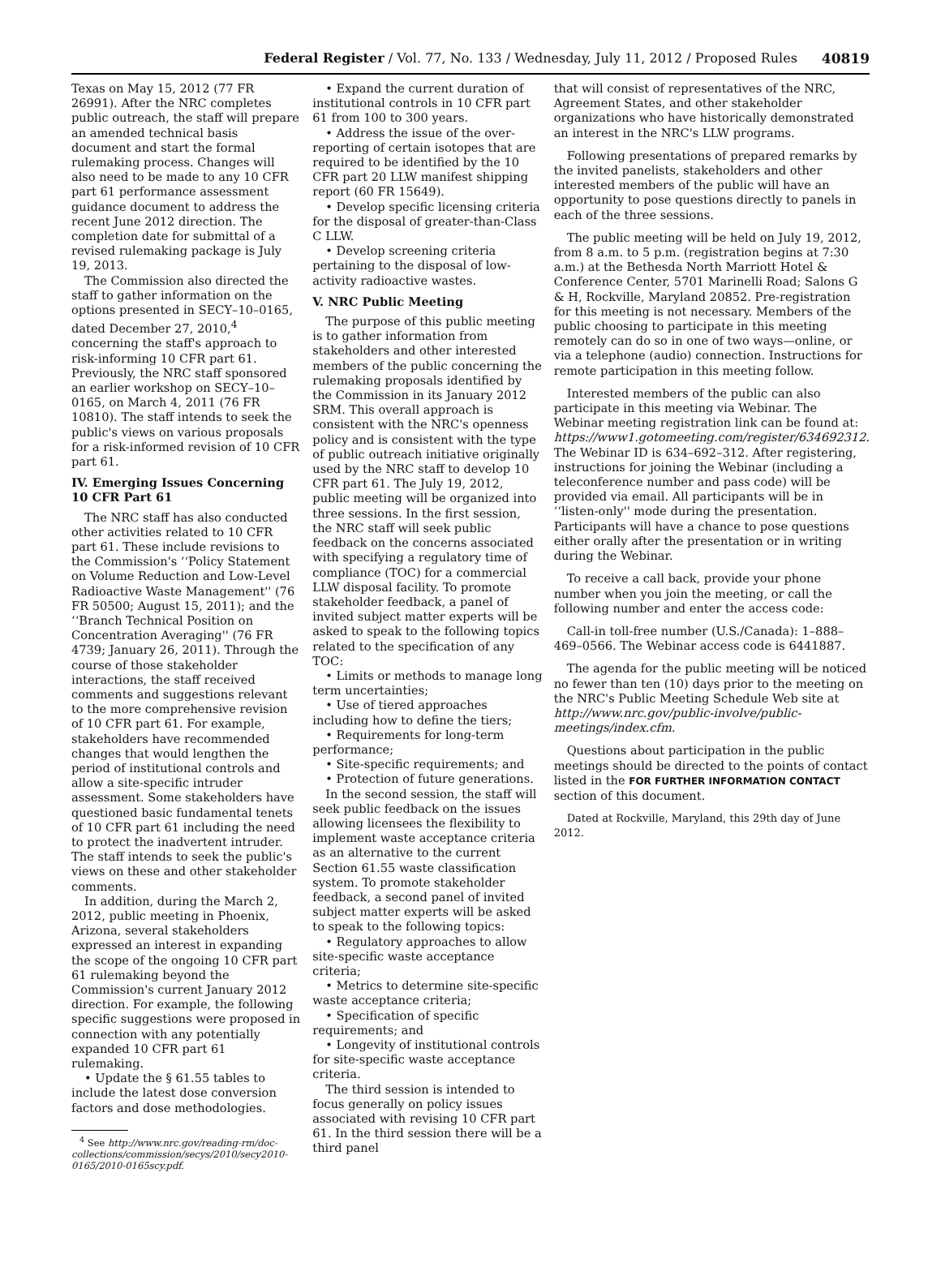Federal Register / Vol. 77, No. 133 / Wednesday, July 11, 2012 / Proposed Rules 40819
Texas on May 15, 2012 (77 FR 26991). After the NRC completes public outreach, the staff will prepare an amended technical basis document and start the formal rulemaking process. Changes will also need to be made to any 10 CFR part 61 performance assessment guidance document to address the recent June 2012 direction. The completion date for submittal of a revised rulemaking package is July 19, 2013.
The Commission also directed the staff to gather information on the options presented in SECY–10–0165, dated December 27, 2010,<sup>4</sup> concerning the staff's approach to risk-informing 10 CFR part 61. Previously, the NRC staff sponsored an earlier workshop on SECY–10–0165, on March 4, 2011 (76 FR 10810). The staff intends to seek the public's views on various proposals for a risk-informed revision of 10 CFR part 61.
IV. Emerging Issues Concerning 10 CFR Part 61
The NRC staff has also conducted other activities related to 10 CFR part 61. These include revisions to the Commission's ‘‘Policy Statement on Volume Reduction and Low-Level Radioactive Waste Management'' (76 FR 50500; August 15, 2011); and the ‘‘Branch Technical Position on Concentration Averaging'' (76 FR 4739; January 26, 2011). Through the course of those stakeholder interactions, the staff received comments and suggestions relevant to the more comprehensive revision of 10 CFR part 61. For example, stakeholders have recommended changes that would lengthen the period of institutional controls and allow a site-specific intruder assessment. Some stakeholders have questioned basic fundamental tenets of 10 CFR part 61 including the need to protect the inadvertent intruder. The staff intends to seek the public's views on these and other stakeholder comments.
In addition, during the March 2, 2012, public meeting in Phoenix, Arizona, several stakeholders expressed an interest in expanding the scope of the ongoing 10 CFR part 61 rulemaking beyond the Commission's current January 2012 direction. For example, the following specific suggestions were proposed in connection with any potentially expanded 10 CFR part 61 rulemaking.
• Update the § 61.55 tables to include the latest dose conversion factors and dose methodologies.
<sup>4</sup> See http://www.nrc.gov/reading-rm/doc-collections/commission/secys/2010/secy2010-0165/2010-0165scy.pdf.
• Expand the current duration of institutional controls in 10 CFR part 61 from 100 to 300 years.
• Address the issue of the over-reporting of certain isotopes that are required to be identified by the 10 CFR part 20 LLW manifest shipping report (60 FR 15649).
• Develop specific licensing criteria for the disposal of greater-than-Class C LLW.
• Develop screening criteria pertaining to the disposal of low-activity radioactive wastes.
V. NRC Public Meeting
The purpose of this public meeting is to gather information from stakeholders and other interested members of the public concerning the rulemaking proposals identified by the Commission in its January 2012 SRM. This overall approach is consistent with the NRC's openness policy and is consistent with the type of public outreach initiative originally used by the NRC staff to develop 10 CFR part 61. The July 19, 2012, public meeting will be organized into three sessions. In the first session, the NRC staff will seek public feedback on the concerns associated with specifying a regulatory time of compliance (TOC) for a commercial LLW disposal facility. To promote stakeholder feedback, a panel of invited subject matter experts will be asked to speak to the following topics related to the specification of any TOC:
• Limits or methods to manage long term uncertainties;
• Use of tiered approaches including how to define the tiers;
• Requirements for long-term performance;
• Site-specific requirements; and
• Protection of future generations.
In the second session, the staff will seek public feedback on the issues allowing licensees the flexibility to implement waste acceptance criteria as an alternative to the current Section 61.55 waste classification system. To promote stakeholder feedback, a second panel of invited subject matter experts will be asked to speak to the following topics:
• Regulatory approaches to allow site-specific waste acceptance criteria;
• Metrics to determine site-specific waste acceptance criteria;
• Specification of specific requirements; and
• Longevity of institutional controls for site-specific waste acceptance criteria.
The third session is intended to focus generally on policy issues associated with revising 10 CFR part 61. In the third session there will be a third panel
that will consist of representatives of the NRC, Agreement States, and other stakeholder organizations who have historically demonstrated an interest in the NRC's LLW programs.
Following presentations of prepared remarks by the invited panelists, stakeholders and other interested members of the public will have an opportunity to pose questions directly to panels in each of the three sessions.
The public meeting will be held on July 19, 2012, from 8 a.m. to 5 p.m. (registration begins at 7:30 a.m.) at the Bethesda North Marriott Hotel & Conference Center, 5701 Marinelli Road; Salons G & H, Rockville, Maryland 20852. Pre-registration for this meeting is not necessary. Members of the public choosing to participate in this meeting remotely can do so in one of two ways—online, or via a telephone (audio) connection. Instructions for remote participation in this meeting follow.
Interested members of the public can also participate in this meeting via Webinar. The Webinar meeting registration link can be found at: https://www1.gotomeeting.com/register/634692312. The Webinar ID is 634–692–312. After registering, instructions for joining the Webinar (including a teleconference number and pass code) will be provided via email. All participants will be in ‘‘listen-only'' mode during the presentation. Participants will have a chance to pose questions either orally after the presentation or in writing during the Webinar.
To receive a call back, provide your phone number when you join the meeting, or call the following number and enter the access code:
Call-in toll-free number (U.S./Canada): 1–888–469–0566. The Webinar access code is 6441887.
The agenda for the public meeting will be noticed no fewer than ten (10) days prior to the meeting on the NRC's Public Meeting Schedule Web site at http://www.nrc.gov/public-involve/public-meetings/index.cfm.
Questions about participation in the public meetings should be directed to the points of contact listed in the FOR FURTHER INFORMATION CONTACT section of this document.
Dated at Rockville, Maryland, this 29th day of June 2012.